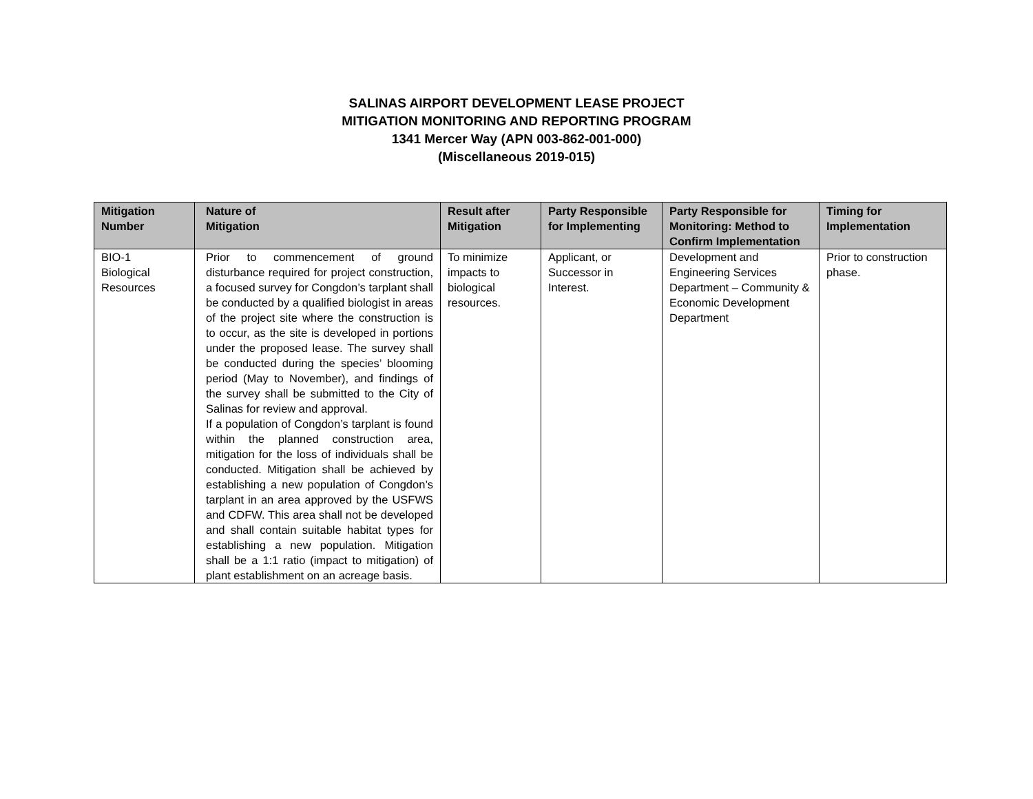SALINAS AIRPORT DEVELOPMENT LEASE PROJECT
MITIGATION MONITORING AND REPORTING PROGRAM
1341 Mercer Way (APN 003-862-001-000)
(Miscellaneous 2019-015)
| Mitigation Number | Nature of Mitigation | Result after Mitigation | Party Responsible for Implementing | Party Responsible for Monitoring: Method to Confirm Implementation | Timing for Implementation |
| --- | --- | --- | --- | --- | --- |
| BIO-1 Biological Resources | Prior to commencement of ground disturbance required for project construction, a focused survey for Congdon’s tarplant shall be conducted by a qualified biologist in areas of the project site where the construction is to occur, as the site is developed in portions under the proposed lease. The survey shall be conducted during the species’ blooming period (May to November), and findings of the survey shall be submitted to the City of Salinas for review and approval. If a population of Congdon’s tarplant is found within the planned construction area, mitigation for the loss of individuals shall be conducted. Mitigation shall be achieved by establishing a new population of Congdon’s tarplant in an area approved by the USFWS and CDFW. This area shall not be developed and shall contain suitable habitat types for establishing a new population. Mitigation shall be a 1:1 ratio (impact to mitigation) of plant establishment on an acreage basis. | To minimize impacts to biological resources. | Applicant, or Successor in Interest. | Development and Engineering Services Department – Community & Economic Development Department | Prior to construction phase. |